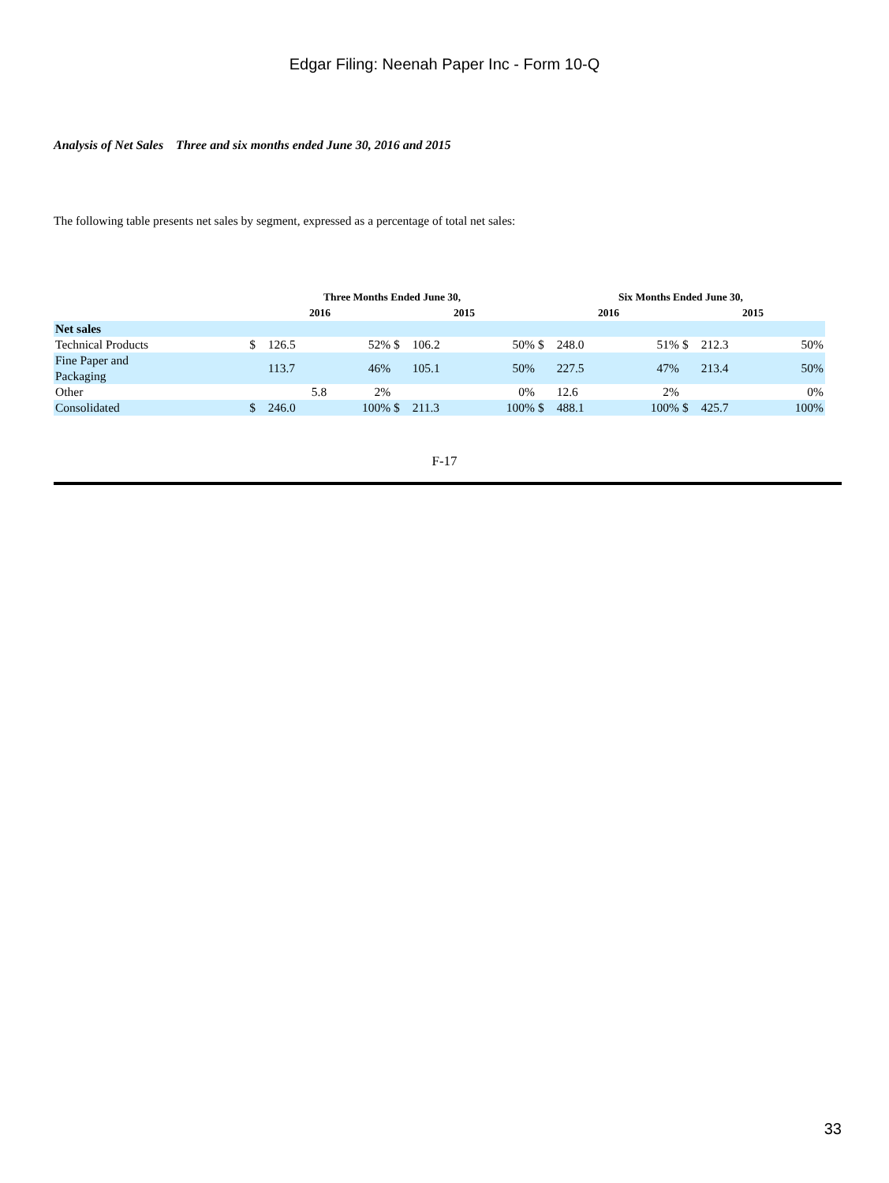Edgar Filing: Neenah Paper Inc - Form 10-Q
Analysis of Net Sales Three and six months ended June 30, 2016 and 2015
The following table presents net sales by segment, expressed as a percentage of total net sales:
| | Three Months Ended June 30, | | | | | | Six Months Ended June 30, | | | | | |
| --- | --- | --- | --- | --- | --- | --- | --- | --- | --- | --- | --- | --- |
| | 2016 | | | 2015 | | | 2016 | | | 2015 | | |
| Net sales | | | | | | | | | | | | |
| Technical Products | $ | 126.5 | 52% | $ | 106.2 | 50% | $ | 248.0 | 51% | $ | 212.3 | 50% |
| Fine Paper and Packaging | | 113.7 | 46% | | 105.1 | 50% | | 227.5 | 47% | | 213.4 | 50% |
| Other | | 5.8 | 2% | | | 0% | | 12.6 | 2% | | | 0% |
| Consolidated | $ | 246.0 | 100% | $ | 211.3 | 100% | $ | 488.1 | 100% | $ | 425.7 | 100% |
F-17
33